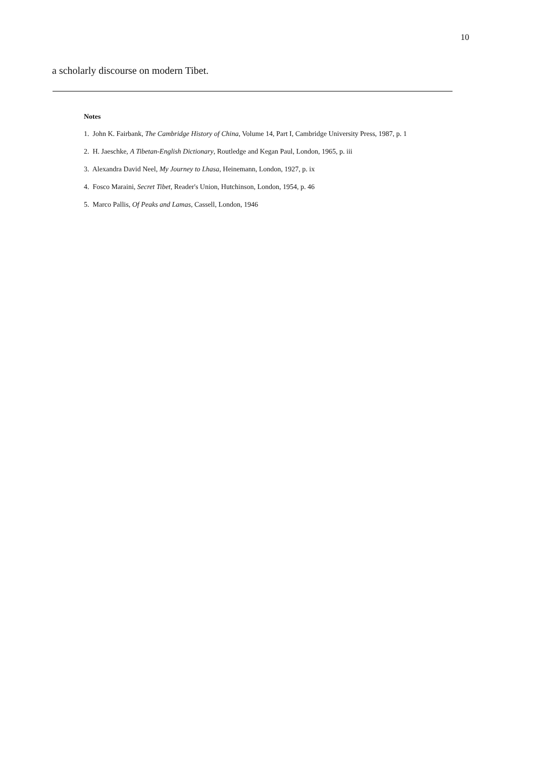10
a scholarly discourse on modern Tibet.
Notes
1. John K. Fairbank, The Cambridge History of China, Volume 14, Part I, Cambridge University Press, 1987, p. 1
2. H. Jaeschke, A Tibetan-English Dictionary, Routledge and Kegan Paul, London, 1965, p. iii
3. Alexandra David Neel, My Journey to Lhasa, Heinemann, London, 1927, p. ix
4. Fosco Maraini, Secret Tibet, Reader's Union, Hutchinson, London, 1954, p. 46
5. Marco Pallis, Of Peaks and Lamas, Cassell, London, 1946